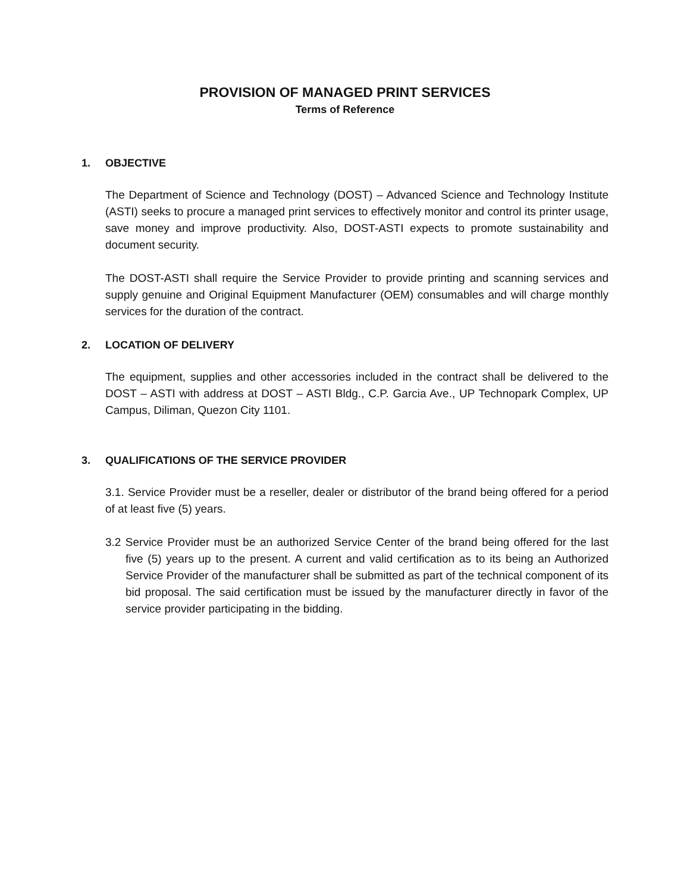PROVISION OF MANAGED PRINT SERVICES
Terms of Reference
1. OBJECTIVE
The Department of Science and Technology (DOST) – Advanced Science and Technology Institute (ASTI) seeks to procure a managed print services to effectively monitor and control its printer usage, save money and improve productivity. Also, DOST-ASTI expects to promote sustainability and document security.
The DOST-ASTI shall require the Service Provider to provide printing and scanning services and supply genuine and Original Equipment Manufacturer (OEM) consumables and will charge monthly services for the duration of the contract.
2. LOCATION OF DELIVERY
The equipment, supplies and other accessories included in the contract shall be delivered to the DOST – ASTI with address at DOST – ASTI Bldg., C.P. Garcia Ave., UP Technopark Complex, UP Campus, Diliman, Quezon City 1101.
3. QUALIFICATIONS OF THE SERVICE PROVIDER
3.1. Service Provider must be a reseller, dealer or distributor of the brand being offered for a period of at least five (5) years.
3.2 Service Provider must be an authorized Service Center of the brand being offered for the last five (5) years up to the present. A current and valid certification as to its being an Authorized Service Provider of the manufacturer shall be submitted as part of the technical component of its bid proposal. The said certification must be issued by the manufacturer directly in favor of the service provider participating in the bidding.